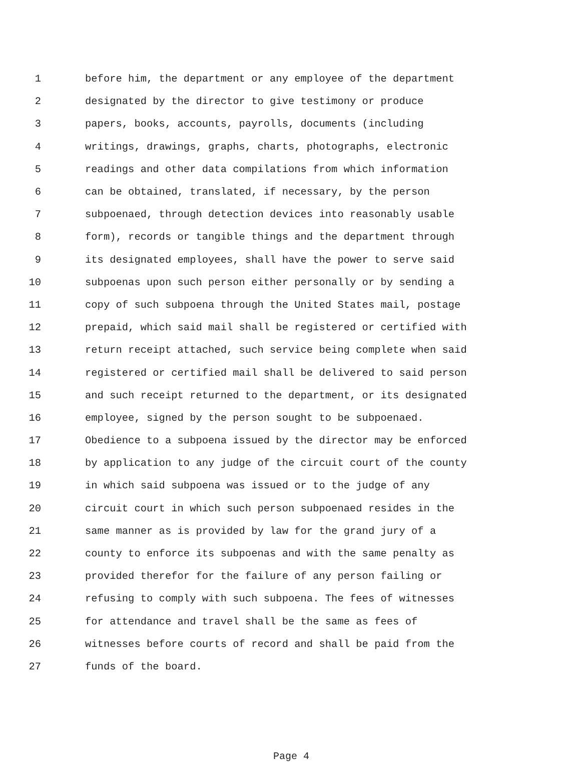1 before him, the department or any employee of the department
2 designated by the director to give testimony or produce
3 papers, books, accounts, payrolls, documents (including
4 writings, drawings, graphs, charts, photographs, electronic
5 readings and other data compilations from which information
6 can be obtained, translated, if necessary, by the person
7 subpoenaed, through detection devices into reasonably usable
8 form), records or tangible things and the department through
9 its designated employees, shall have the power to serve said
10 subpoenas upon such person either personally or by sending a
11 copy of such subpoena through the United States mail, postage
12 prepaid, which said mail shall be registered or certified with
13 return receipt attached, such service being complete when said
14 registered or certified mail shall be delivered to said person
15 and such receipt returned to the department, or its designated
16 employee, signed by the person sought to be subpoenaed.
17 Obedience to a subpoena issued by the director may be enforced
18 by application to any judge of the circuit court of the county
19 in which said subpoena was issued or to the judge of any
20 circuit court in which such person subpoenaed resides in the
21 same manner as is provided by law for the grand jury of a
22 county to enforce its subpoenas and with the same penalty as
23 provided therefor for the failure of any person failing or
24 refusing to comply with such subpoena. The fees of witnesses
25 for attendance and travel shall be the same as fees of
26 witnesses before courts of record and shall be paid from the
27 funds of the board.
Page 4